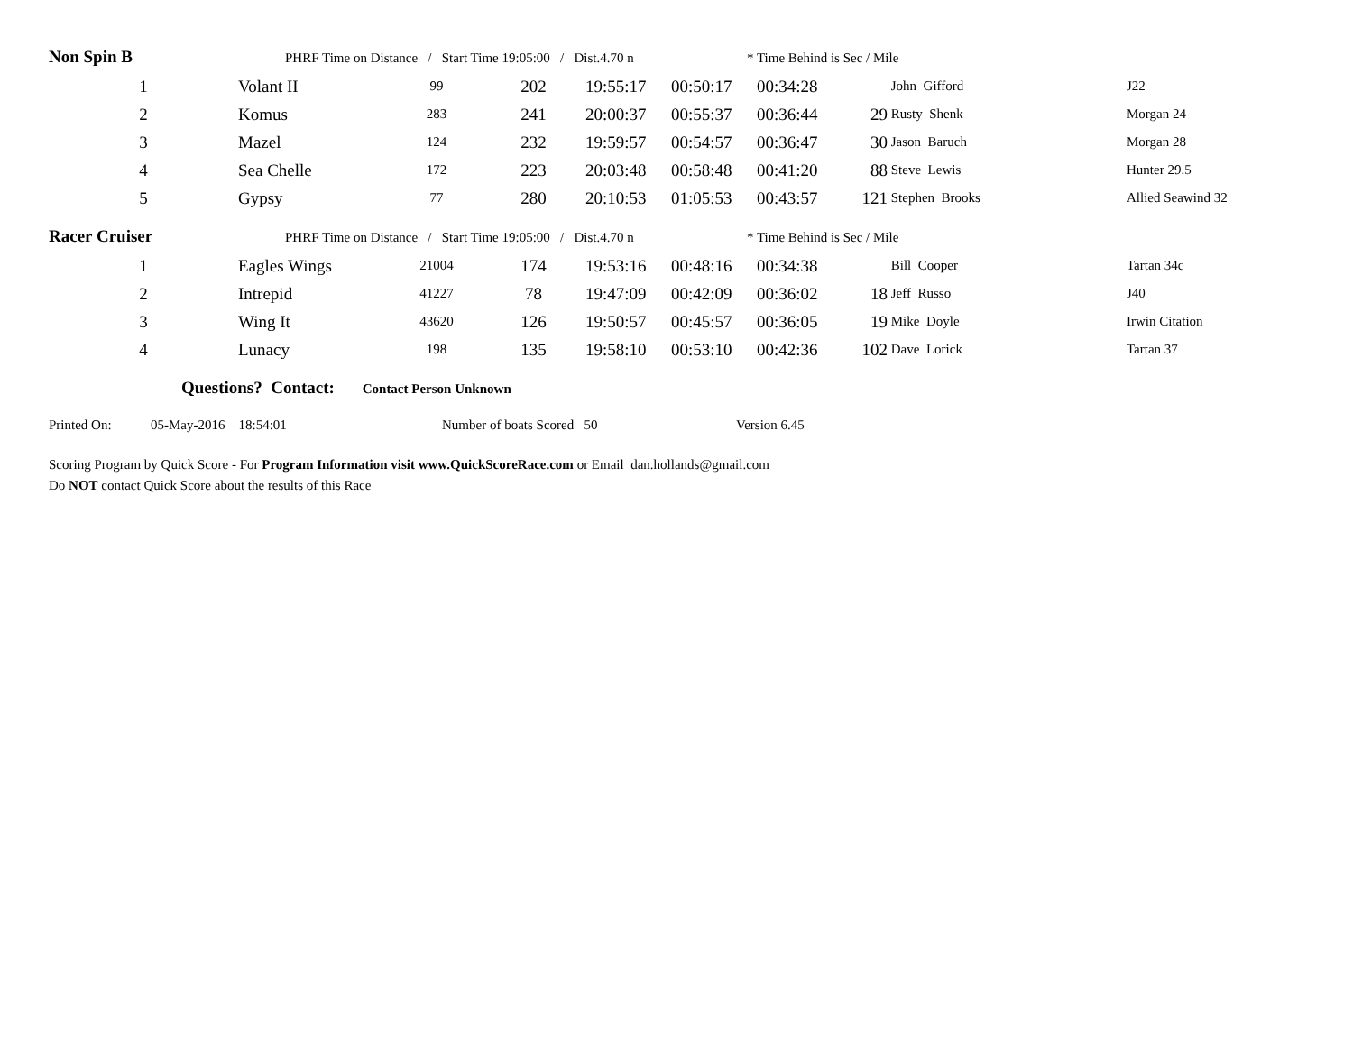Non Spin B PHRF Time on Distance / Start Time 19:05:00 / Dist.4.70 n * Time Behind is Sec / Mile
| 1 | Volant II | 99 | 202 | 19:55:17 | 00:50:17 | 00:34:28 | | John Gifford | J22 |
| 2 | Komus | 283 | 241 | 20:00:37 | 00:55:37 | 00:36:44 | 29 | Rusty Shenk | Morgan 24 |
| 3 | Mazel | 124 | 232 | 19:59:57 | 00:54:57 | 00:36:47 | 30 | Jason Baruch | Morgan 28 |
| 4 | Sea Chelle | 172 | 223 | 20:03:48 | 00:58:48 | 00:41:20 | 88 | Steve Lewis | Hunter 29.5 |
| 5 | Gypsy | 77 | 280 | 20:10:53 | 01:05:53 | 00:43:57 | 121 | Stephen Brooks | Allied Seawind 32 |
Racer Cruiser PHRF Time on Distance / Start Time 19:05:00 / Dist.4.70 n * Time Behind is Sec / Mile
| 1 | Eagles Wings | 21004 | 174 | 19:53:16 | 00:48:16 | 00:34:38 | | Bill Cooper | Tartan 34c |
| 2 | Intrepid | 41227 | 78 | 19:47:09 | 00:42:09 | 00:36:02 | 18 | Jeff Russo | J40 |
| 3 | Wing It | 43620 | 126 | 19:50:57 | 00:45:57 | 00:36:05 | 19 | Mike Doyle | Irwin Citation |
| 4 | Lunacy | 198 | 135 | 19:58:10 | 00:53:10 | 00:42:36 | 102 | Dave Lorick | Tartan 37 |
Questions? Contact: Contact Person Unknown
Printed On: 05-May-2016 18:54:01 Number of boats Scored 50 Version 6.45
Scoring Program by Quick Score - For Program Information visit www.QuickScoreRace.com or Email dan.hollands@gmail.com
Do NOT contact Quick Score about the results of this Race